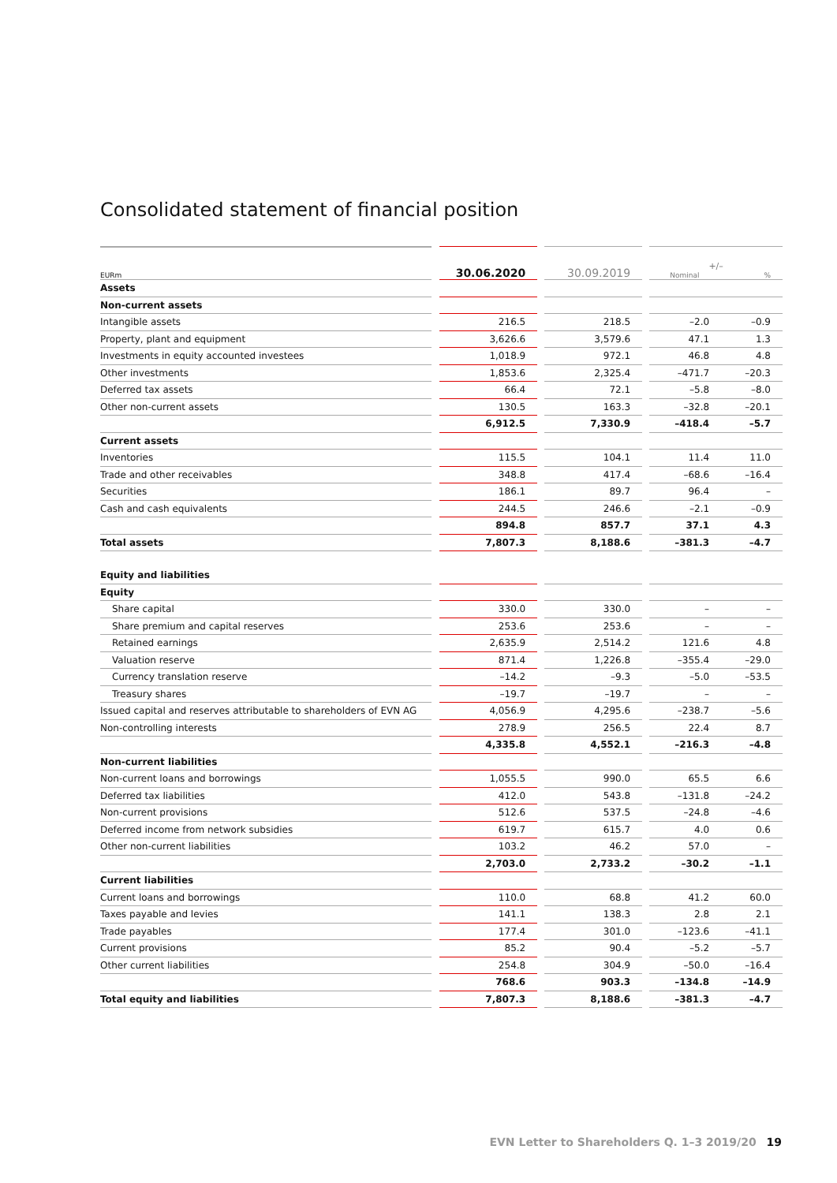Consolidated statement of financial position
| EURm | | 30.06.2020 | | 30.09.2019 | | +/– Nominal % | |
| --- | --- | --- | --- | --- | --- | --- | --- |
| Assets | | | | | | | |
| Non-current assets | | | | | | | |
| Intangible assets | | 216.5 | | 218.5 | | –2.0 | –0.9 |
| Property, plant and equipment | | 3,626.6 | | 3,579.6 | | 47.1 | 1.3 |
| Investments in equity accounted investees | | 1,018.9 | | 972.1 | | 46.8 | 4.8 |
| Other investments | | 1,853.6 | | 2,325.4 | | –471.7 | –20.3 |
| Deferred tax assets | | 66.4 | | 72.1 | | –5.8 | –8.0 |
| Other non-current assets | | 130.5 | | 163.3 | | –32.8 | –20.1 |
| | | 6,912.5 | | 7,330.9 | | –418.4 | –5.7 |
| Current assets | | | | | | | |
| Inventories | | 115.5 | | 104.1 | | 11.4 | 11.0 |
| Trade and other receivables | | 348.8 | | 417.4 | | –68.6 | –16.4 |
| Securities | | 186.1 | | 89.7 | | 96.4 | – |
| Cash and cash equivalents | | 244.5 | | 246.6 | | –2.1 | –0.9 |
| | | 894.8 | | 857.7 | | 37.1 | 4.3 |
| Total assets | | 7,807.3 | | 8,188.6 | | –381.3 | –4.7 |
| Equity and liabilities | | | | | | | |
| Equity | | | | | | | |
| Share capital | | 330.0 | | 330.0 | | – | – |
| Share premium and capital reserves | | 253.6 | | 253.6 | | – | – |
| Retained earnings | | 2,635.9 | | 2,514.2 | | 121.6 | 4.8 |
| Valuation reserve | | 871.4 | | 1,226.8 | | –355.4 | –29.0 |
| Currency translation reserve | | –14.2 | | –9.3 | | –5.0 | –53.5 |
| Treasury shares | | –19.7 | | –19.7 | | – | – |
| Issued capital and reserves attributable to shareholders of EVN AG | | 4,056.9 | | 4,295.6 | | –238.7 | –5.6 |
| Non-controlling interests | | 278.9 | | 256.5 | | 22.4 | 8.7 |
| | | 4,335.8 | | 4,552.1 | | –216.3 | –4.8 |
| Non-current liabilities | | | | | | | |
| Non-current loans and borrowings | | 1,055.5 | | 990.0 | | 65.5 | 6.6 |
| Deferred tax liabilities | | 412.0 | | 543.8 | | –131.8 | –24.2 |
| Non-current provisions | | 512.6 | | 537.5 | | –24.8 | –4.6 |
| Deferred income from network subsidies | | 619.7 | | 615.7 | | 4.0 | 0.6 |
| Other non-current liabilities | | 103.2 | | 46.2 | | 57.0 | – |
| | | 2,703.0 | | 2,733.2 | | –30.2 | –1.1 |
| Current liabilities | | | | | | | |
| Current loans and borrowings | | 110.0 | | 68.8 | | 41.2 | 60.0 |
| Taxes payable and levies | | 141.1 | | 138.3 | | 2.8 | 2.1 |
| Trade payables | | 177.4 | | 301.0 | | –123.6 | –41.1 |
| Current provisions | | 85.2 | | 90.4 | | –5.2 | –5.7 |
| Other current liabilities | | 254.8 | | 304.9 | | –50.0 | –16.4 |
| | | 768.6 | | 903.3 | | –134.8 | –14.9 |
| Total equity and liabilities | | 7,807.3 | | 8,188.6 | | –381.3 | –4.7 |
EVN Letter to Shareholders Q. 1–3 2019/20 19